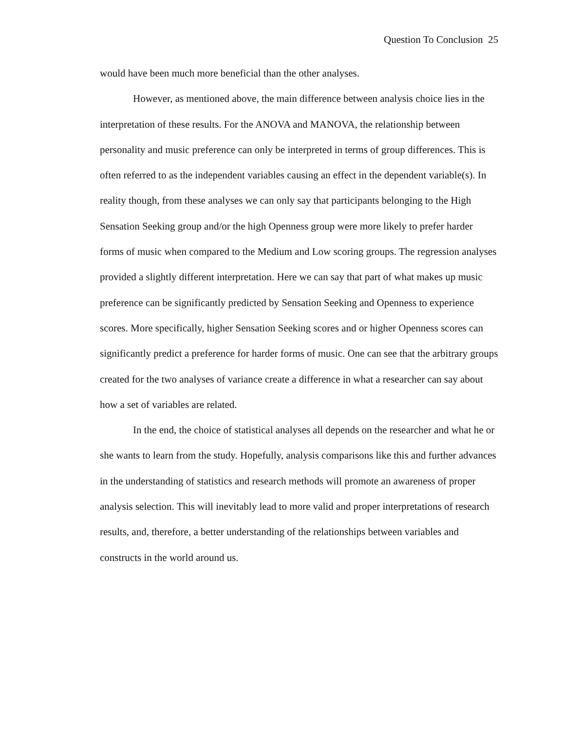Question To Conclusion 25
would have been much more beneficial than the other analyses.
However, as mentioned above, the main difference between analysis choice lies in the interpretation of these results. For the ANOVA and MANOVA, the relationship between personality and music preference can only be interpreted in terms of group differences. This is often referred to as the independent variables causing an effect in the dependent variable(s). In reality though, from these analyses we can only say that participants belonging to the High Sensation Seeking group and/or the high Openness group were more likely to prefer harder forms of music when compared to the Medium and Low scoring groups. The regression analyses provided a slightly different interpretation. Here we can say that part of what makes up music preference can be significantly predicted by Sensation Seeking and Openness to experience scores. More specifically, higher Sensation Seeking scores and or higher Openness scores can significantly predict a preference for harder forms of music. One can see that the arbitrary groups created for the two analyses of variance create a difference in what a researcher can say about how a set of variables are related.
In the end, the choice of statistical analyses all depends on the researcher and what he or she wants to learn from the study. Hopefully, analysis comparisons like this and further advances in the understanding of statistics and research methods will promote an awareness of proper analysis selection. This will inevitably lead to more valid and proper interpretations of research results, and, therefore, a better understanding of the relationships between variables and constructs in the world around us.